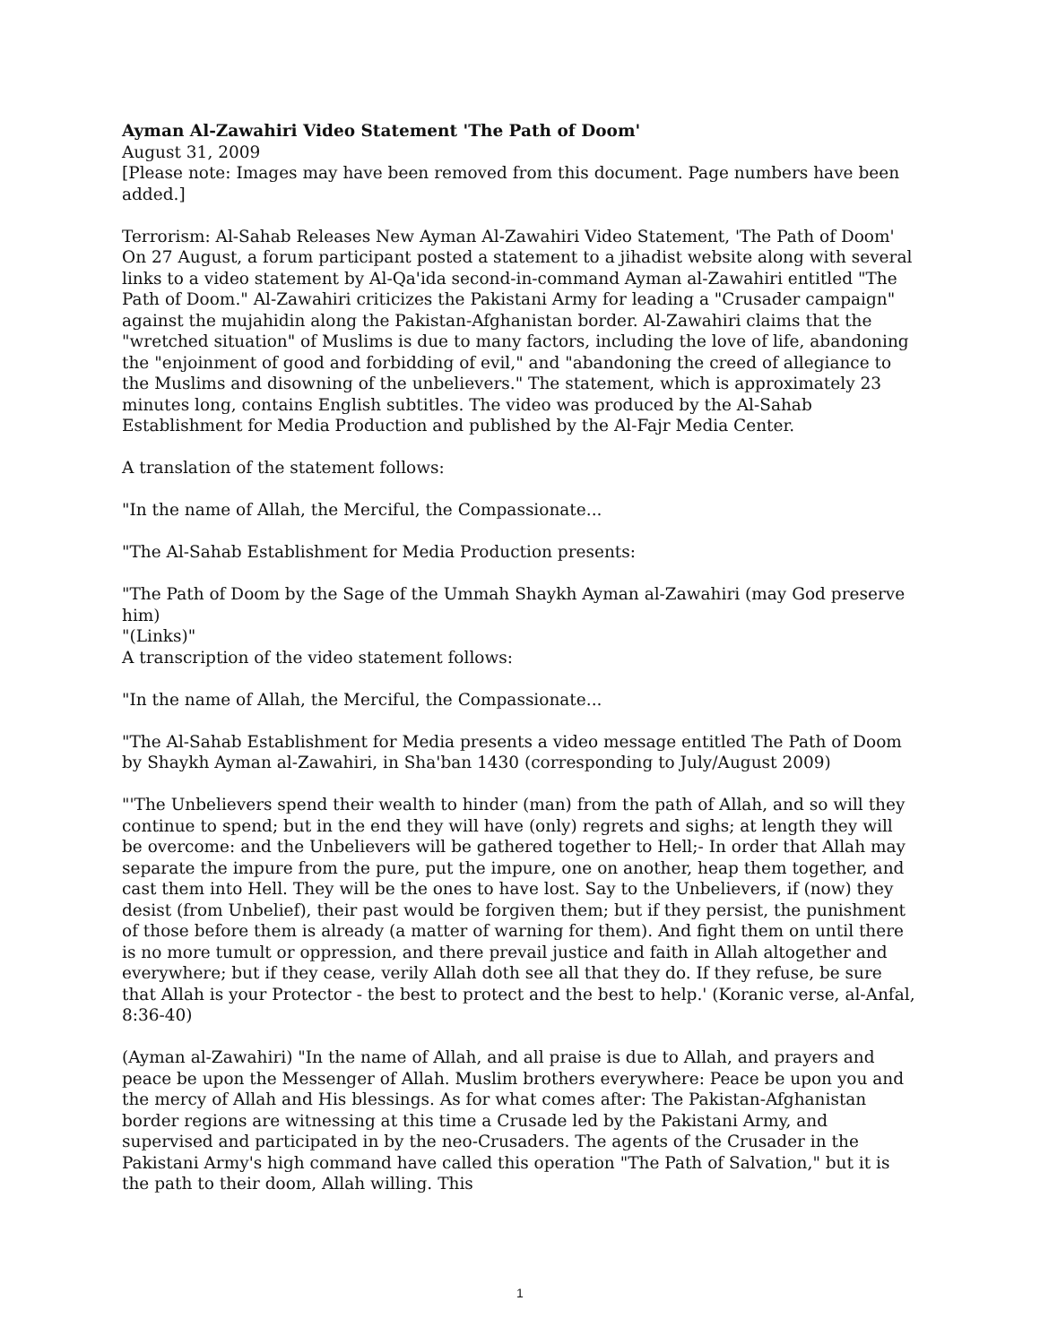Ayman Al-Zawahiri Video Statement 'The Path of Doom'
August 31, 2009
[Please note: Images may have been removed from this document. Page numbers have been added.]
Terrorism: Al-Sahab Releases New Ayman Al-Zawahiri Video Statement, 'The Path of Doom' On 27 August, a forum participant posted a statement to a jihadist website along with several links to a video statement by Al-Qa'ida second-in-command Ayman al-Zawahiri entitled "The Path of Doom." Al-Zawahiri criticizes the Pakistani Army for leading a "Crusader campaign" against the mujahidin along the Pakistan-Afghanistan border. Al-Zawahiri claims that the "wretched situation" of Muslims is due to many factors, including the love of life, abandoning the "enjoinment of good and forbidding of evil," and "abandoning the creed of allegiance to the Muslims and disowning of the unbelievers." The statement, which is approximately 23 minutes long, contains English subtitles. The video was produced by the Al-Sahab Establishment for Media Production and published by the Al-Fajr Media Center.
A translation of the statement follows:
"In the name of Allah, the Merciful, the Compassionate...
"The Al-Sahab Establishment for Media Production presents:
"The Path of Doom by the Sage of the Ummah Shaykh Ayman al-Zawahiri (may God preserve him)
"(Links)"
A transcription of the video statement follows:
"In the name of Allah, the Merciful, the Compassionate...
"The Al-Sahab Establishment for Media presents a video message entitled The Path of Doom by Shaykh Ayman al-Zawahiri, in Sha'ban 1430 (corresponding to July/August 2009)
"'The Unbelievers spend their wealth to hinder (man) from the path of Allah, and so will they continue to spend; but in the end they will have (only) regrets and sighs; at length they will be overcome: and the Unbelievers will be gathered together to Hell;- In order that Allah may separate the impure from the pure, put the impure, one on another, heap them together, and cast them into Hell. They will be the ones to have lost. Say to the Unbelievers, if (now) they desist (from Unbelief), their past would be forgiven them; but if they persist, the punishment of those before them is already (a matter of warning for them). And fight them on until there is no more tumult or oppression, and there prevail justice and faith in Allah altogether and everywhere; but if they cease, verily Allah doth see all that they do. If they refuse, be sure that Allah is your Protector - the best to protect and the best to help.' (Koranic verse, al-Anfal, 8:36-40)
(Ayman al-Zawahiri) "In the name of Allah, and all praise is due to Allah, and prayers and peace be upon the Messenger of Allah. Muslim brothers everywhere: Peace be upon you and the mercy of Allah and His blessings. As for what comes after: The Pakistan-Afghanistan border regions are witnessing at this time a Crusade led by the Pakistani Army, and supervised and participated in by the neo-Crusaders. The agents of the Crusader in the Pakistani Army's high command have called this operation "The Path of Salvation," but it is the path to their doom, Allah willing. This
1